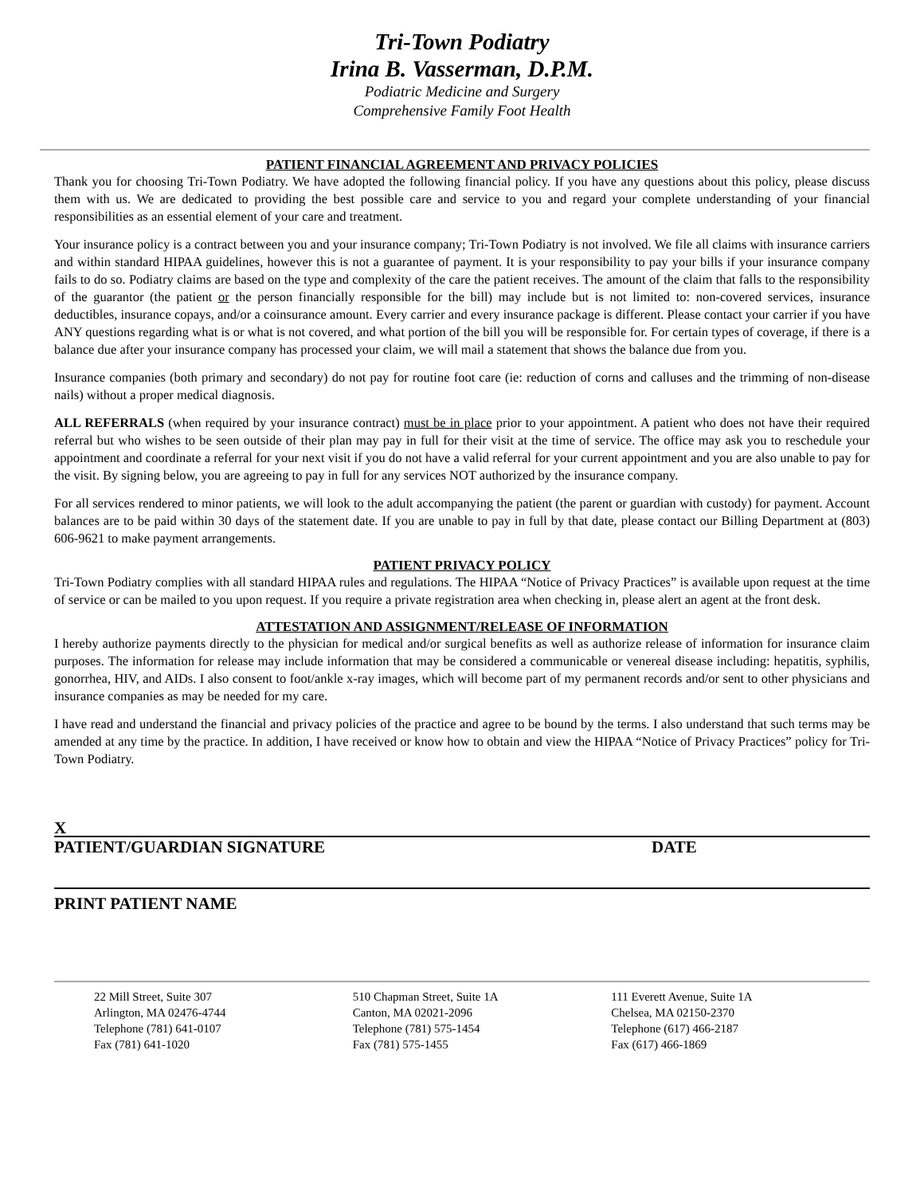Tri-Town Podiatry
Irina B. Vasserman, D.P.M.
Podiatric Medicine and Surgery
Comprehensive Family Foot Health
PATIENT FINANCIAL AGREEMENT AND PRIVACY POLICIES
Thank you for choosing Tri-Town Podiatry. We have adopted the following financial policy. If you have any questions about this policy, please discuss them with us. We are dedicated to providing the best possible care and service to you and regard your complete understanding of your financial responsibilities as an essential element of your care and treatment.
Your insurance policy is a contract between you and your insurance company; Tri-Town Podiatry is not involved. We file all claims with insurance carriers and within standard HIPAA guidelines, however this is not a guarantee of payment. It is your responsibility to pay your bills if your insurance company fails to do so. Podiatry claims are based on the type and complexity of the care the patient receives. The amount of the claim that falls to the responsibility of the guarantor (the patient or the person financially responsible for the bill) may include but is not limited to: non-covered services, insurance deductibles, insurance copays, and/or a coinsurance amount. Every carrier and every insurance package is different. Please contact your carrier if you have ANY questions regarding what is or what is not covered, and what portion of the bill you will be responsible for. For certain types of coverage, if there is a balance due after your insurance company has processed your claim, we will mail a statement that shows the balance due from you.
Insurance companies (both primary and secondary) do not pay for routine foot care (ie: reduction of corns and calluses and the trimming of non-disease nails) without a proper medical diagnosis.
ALL REFERRALS (when required by your insurance contract) must be in place prior to your appointment. A patient who does not have their required referral but who wishes to be seen outside of their plan may pay in full for their visit at the time of service. The office may ask you to reschedule your appointment and coordinate a referral for your next visit if you do not have a valid referral for your current appointment and you are also unable to pay for the visit. By signing below, you are agreeing to pay in full for any services NOT authorized by the insurance company.
For all services rendered to minor patients, we will look to the adult accompanying the patient (the parent or guardian with custody) for payment. Account balances are to be paid within 30 days of the statement date. If you are unable to pay in full by that date, please contact our Billing Department at (803) 606-9621 to make payment arrangements.
PATIENT PRIVACY POLICY
Tri-Town Podiatry complies with all standard HIPAA rules and regulations. The HIPAA “Notice of Privacy Practices” is available upon request at the time of service or can be mailed to you upon request. If you require a private registration area when checking in, please alert an agent at the front desk.
ATTESTATION AND ASSIGNMENT/RELEASE OF INFORMATION
I hereby authorize payments directly to the physician for medical and/or surgical benefits as well as authorize release of information for insurance claim purposes. The information for release may include information that may be considered a communicable or venereal disease including: hepatitis, syphilis, gonorrhea, HIV, and AIDs. I also consent to foot/ankle x-ray images, which will become part of my permanent records and/or sent to other physicians and insurance companies as may be needed for my care.
I have read and understand the financial and privacy policies of the practice and agree to be bound by the terms. I also understand that such terms may be amended at any time by the practice. In addition, I have received or know how to obtain and view the HIPAA “Notice of Privacy Practices” policy for Tri-Town Podiatry.
X
PATIENT/GUARDIAN SIGNATURE DATE
PRINT PATIENT NAME
22 Mill Street, Suite 307
Arlington, MA 02476-4744
Telephone (781) 641-0107
Fax (781) 641-1020
510 Chapman Street, Suite 1A
Canton, MA 02021-2096
Telephone (781) 575-1454
Fax (781) 575-1455
111 Everett Avenue, Suite 1A
Chelsea, MA 02150-2370
Telephone (617) 466-2187
Fax (617) 466-1869